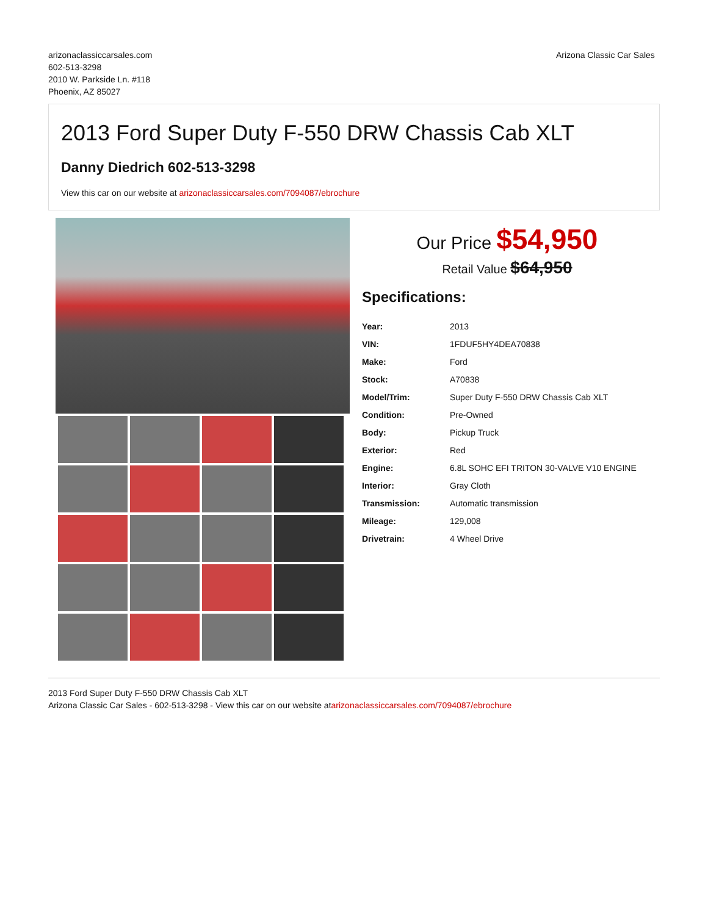arizonaclassiccarsales.com
602-513-3298
2010 W. Parkside Ln. #118
Phoenix, AZ 85027
Arizona Classic Car Sales
2013 Ford Super Duty F-550 DRW Chassis Cab XLT
Danny Diedrich 602-513-3298
View this car on our website at arizonaclassiccarsales.com/7094087/ebrochure
Our Price $54,950
Retail Value $64,950
Specifications:
| Year: | 2013 |
| VIN: | 1FDUF5HY4DEA70838 |
| Make: | Ford |
| Stock: | A70838 |
| Model/Trim: | Super Duty F-550 DRW Chassis Cab XLT |
| Condition: | Pre-Owned |
| Body: | Pickup Truck |
| Exterior: | Red |
| Engine: | 6.8L SOHC EFI TRITON 30-VALVE V10 ENGINE |
| Interior: | Gray Cloth |
| Transmission: | Automatic transmission |
| Mileage: | 129,008 |
| Drivetrain: | 4 Wheel Drive |
2013 Ford Super Duty F-550 DRW Chassis Cab XLT
Arizona Classic Car Sales - 602-513-3298 - View this car on our website atarizonaclassiccarsales.com/7094087/ebrochure